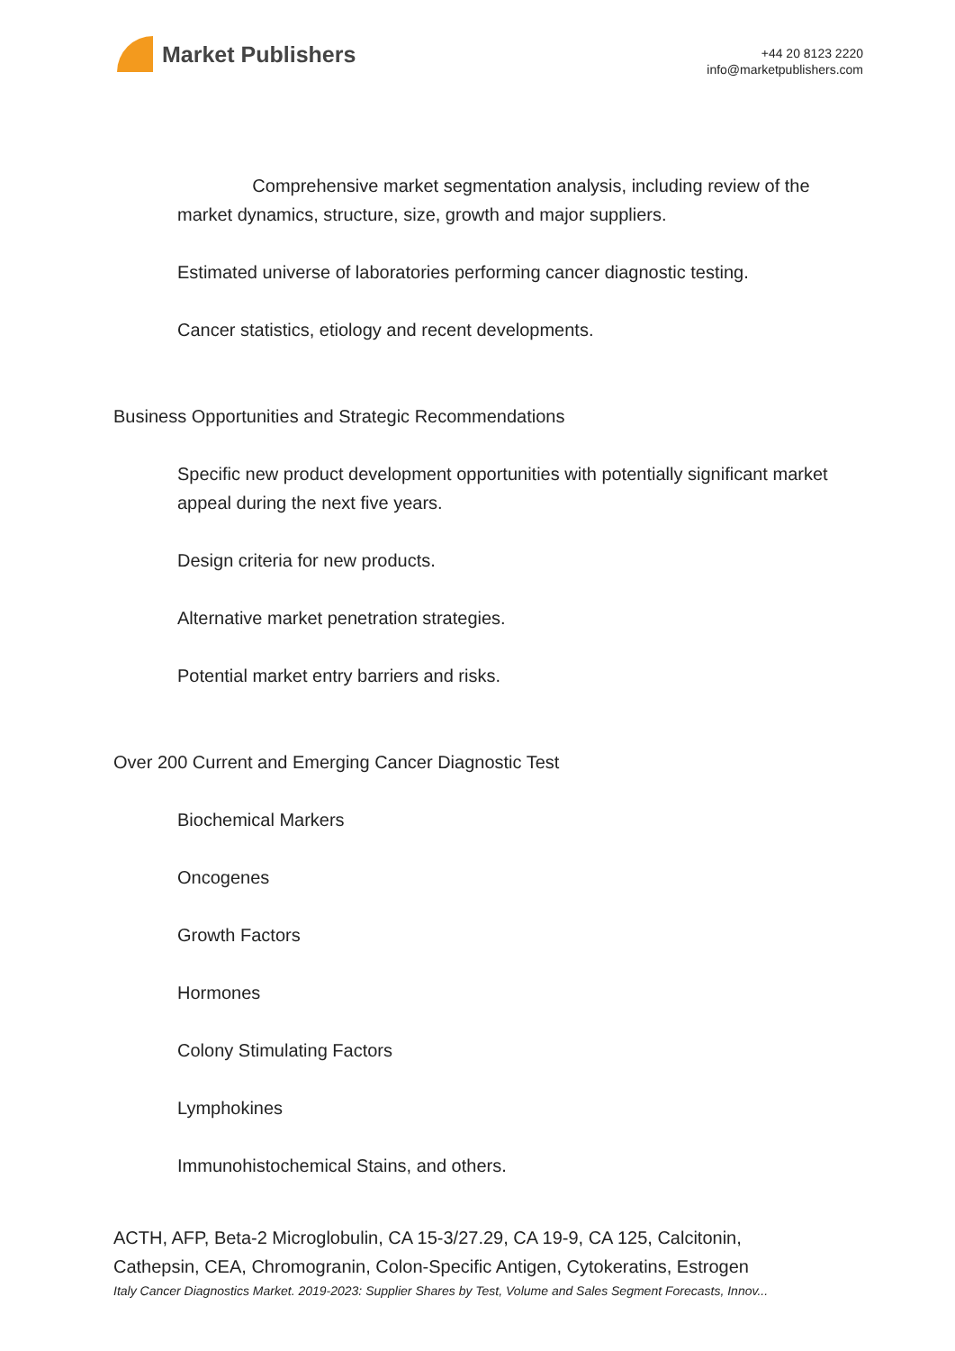Market Publishers
+44 20 8123 2220
info@marketpublishers.com
Comprehensive market segmentation analysis, including review of the market dynamics, structure, size, growth and major suppliers.
Estimated universe of laboratories performing cancer diagnostic testing.
Cancer statistics, etiology and recent developments.
Business Opportunities and Strategic Recommendations
Specific new product development opportunities with potentially significant market appeal during the next five years.
Design criteria for new products.
Alternative market penetration strategies.
Potential market entry barriers and risks.
Over 200 Current and Emerging Cancer Diagnostic Test
Biochemical Markers
Oncogenes
Growth Factors
Hormones
Colony Stimulating Factors
Lymphokines
Immunohistochemical Stains, and others.
ACTH, AFP, Beta-2 Microglobulin, CA 15-3/27.29, CA 19-9, CA 125, Calcitonin, Cathepsin, CEA, Chromogranin, Colon-Specific Antigen, Cytokeratins, Estrogen
Italy Cancer Diagnostics Market. 2019-2023: Supplier Shares by Test, Volume and Sales Segment Forecasts, Innov...